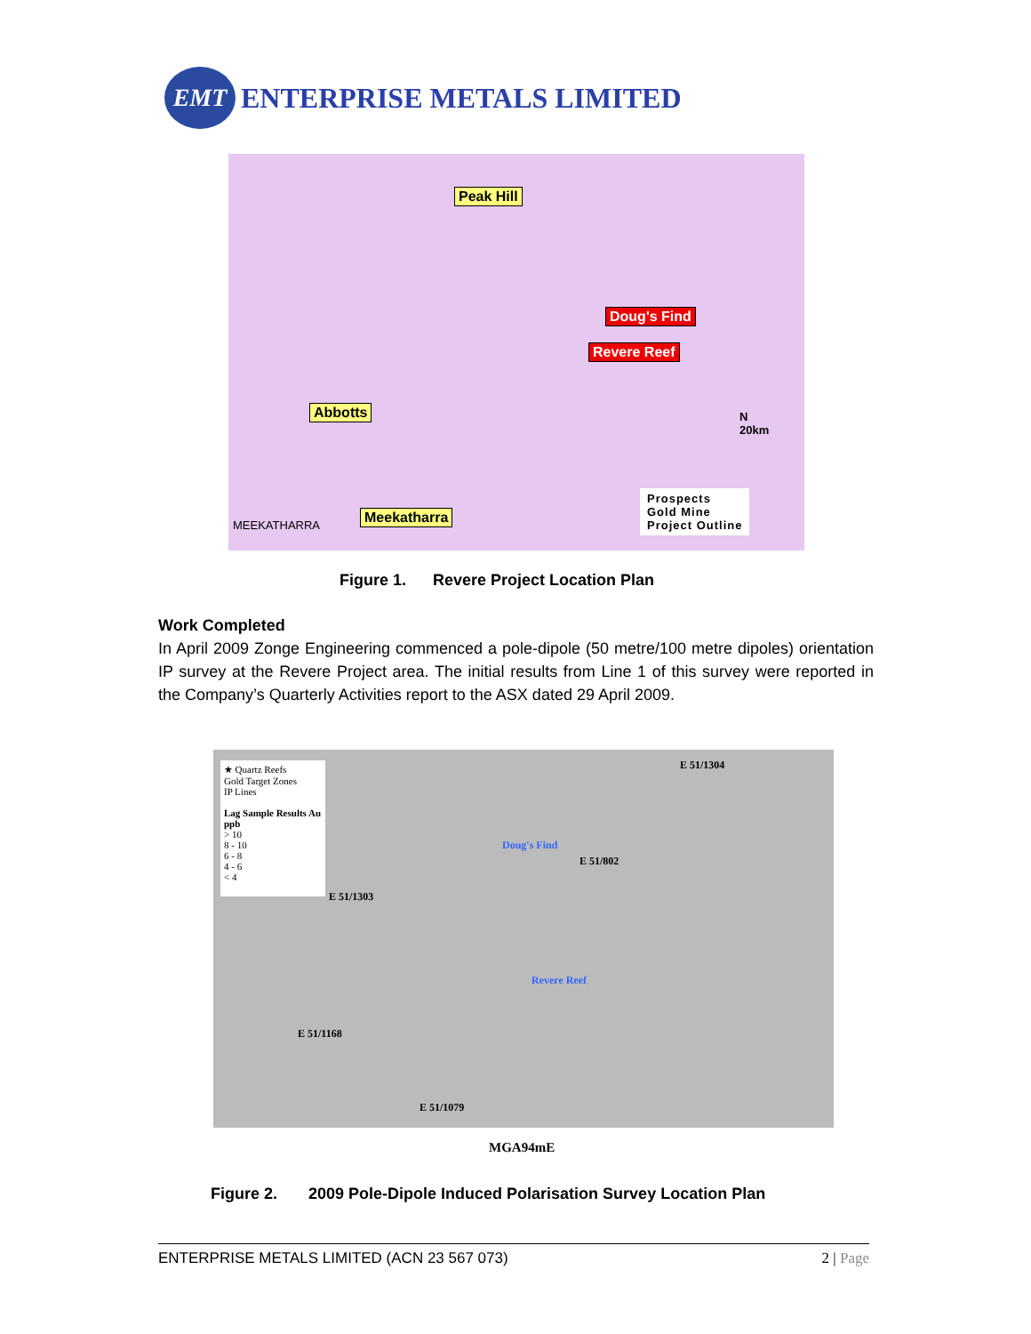EMT
ENTERPRISE METALS LIMITED
Peak Hill
Doug's Find
Revere Reef
Abbotts
Meekatharra
MEEKATHARRA
N
20km
Prospects
Gold Mine
Project Outline
Figure 1. Revere Project Location Plan
Work Completed
In April 2009 Zonge Engineering commenced a pole-dipole (50 metre/100 metre dipoles) orientation IP survey at the Revere Project area. The initial results from Line 1 of this survey were reported in the Company’s Quarterly Activities report to the ASX dated 29 April 2009.
★ Quartz Reefs
Gold Target Zones
IP Lines
Lag Sample Results Au ppb
> 10
8 - 10
6 - 8
4 - 6
< 4
E 51/1304
Doug's Find
E 51/802
E 51/1303
Revere Reef
E 51/1168
E 51/1079
MGA94mE
Figure 2. 2009 Pole-Dipole Induced Polarisation Survey Location Plan
ENTERPRISE METALS LIMITED (ACN 23 567 073) 2 | Page